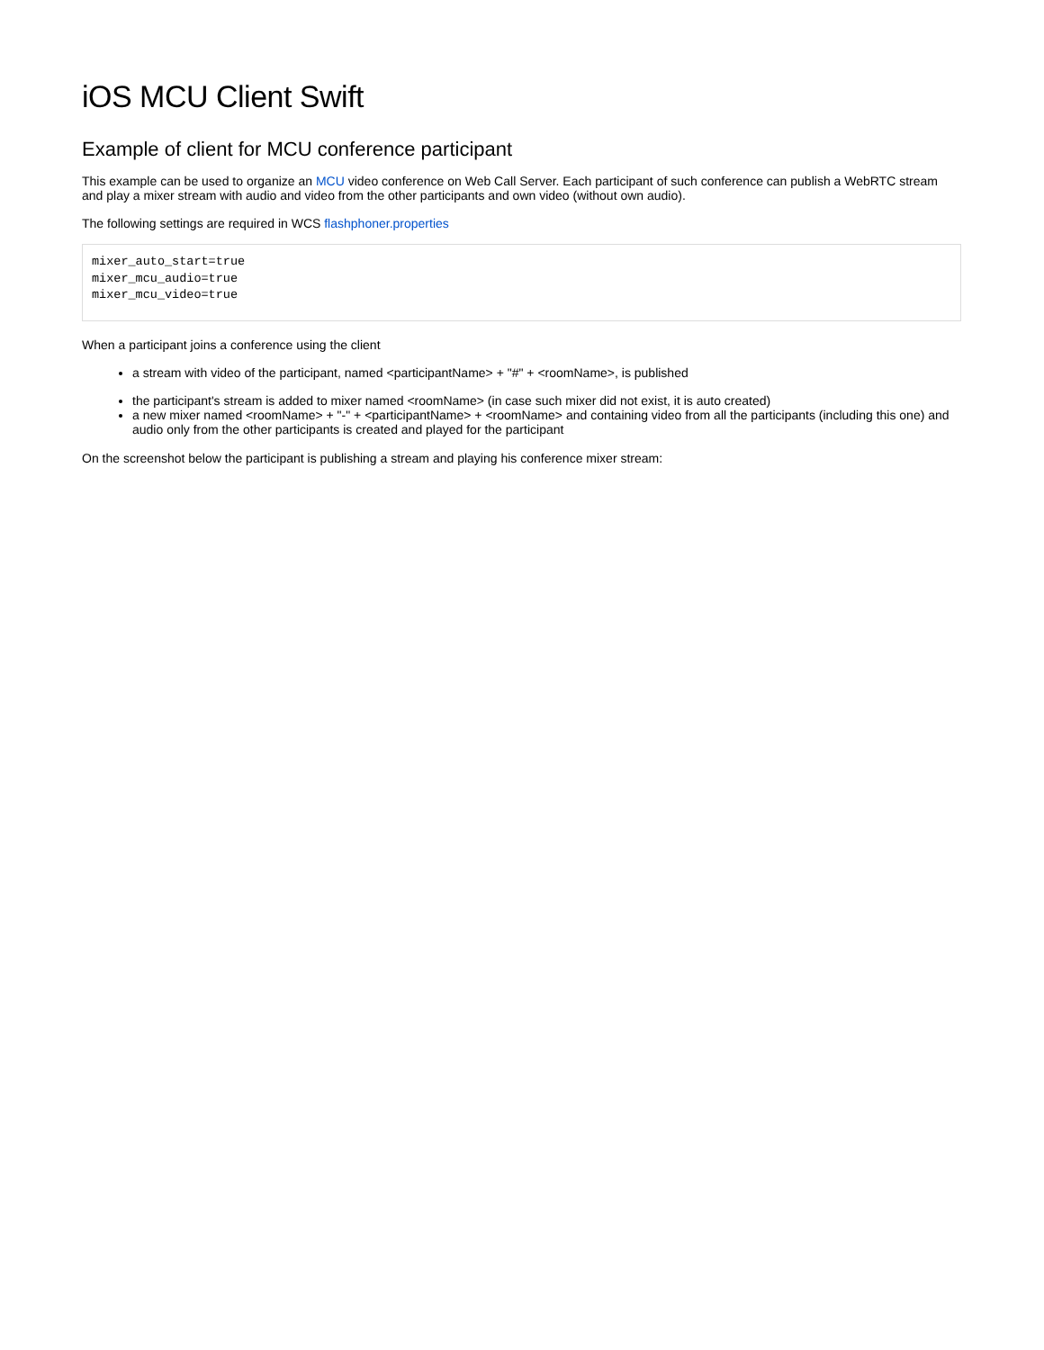iOS MCU Client Swift
Example of client for MCU conference participant
This example can be used to organize an MCU video conference on Web Call Server. Each participant of such conference can publish a WebRTC stream and play a mixer stream with audio and video from the other participants and own video (without own audio).
The following settings are required in WCS flashphoner.properties
mixer_auto_start=true
mixer_mcu_audio=true
mixer_mcu_video=true
When a participant joins a conference using the client
a stream with video of the participant, named <participantName> + "#" + <roomName>, is published
the participant's stream is added to mixer named <roomName> (in case such mixer did not exist, it is auto created)
a new mixer named <roomName> + "-" + <participantName> + <roomName> and containing video from all the participants (including this one) and audio only from the other participants is created and played for the participant
On the screenshot below the participant is publishing a stream and playing his conference mixer stream: